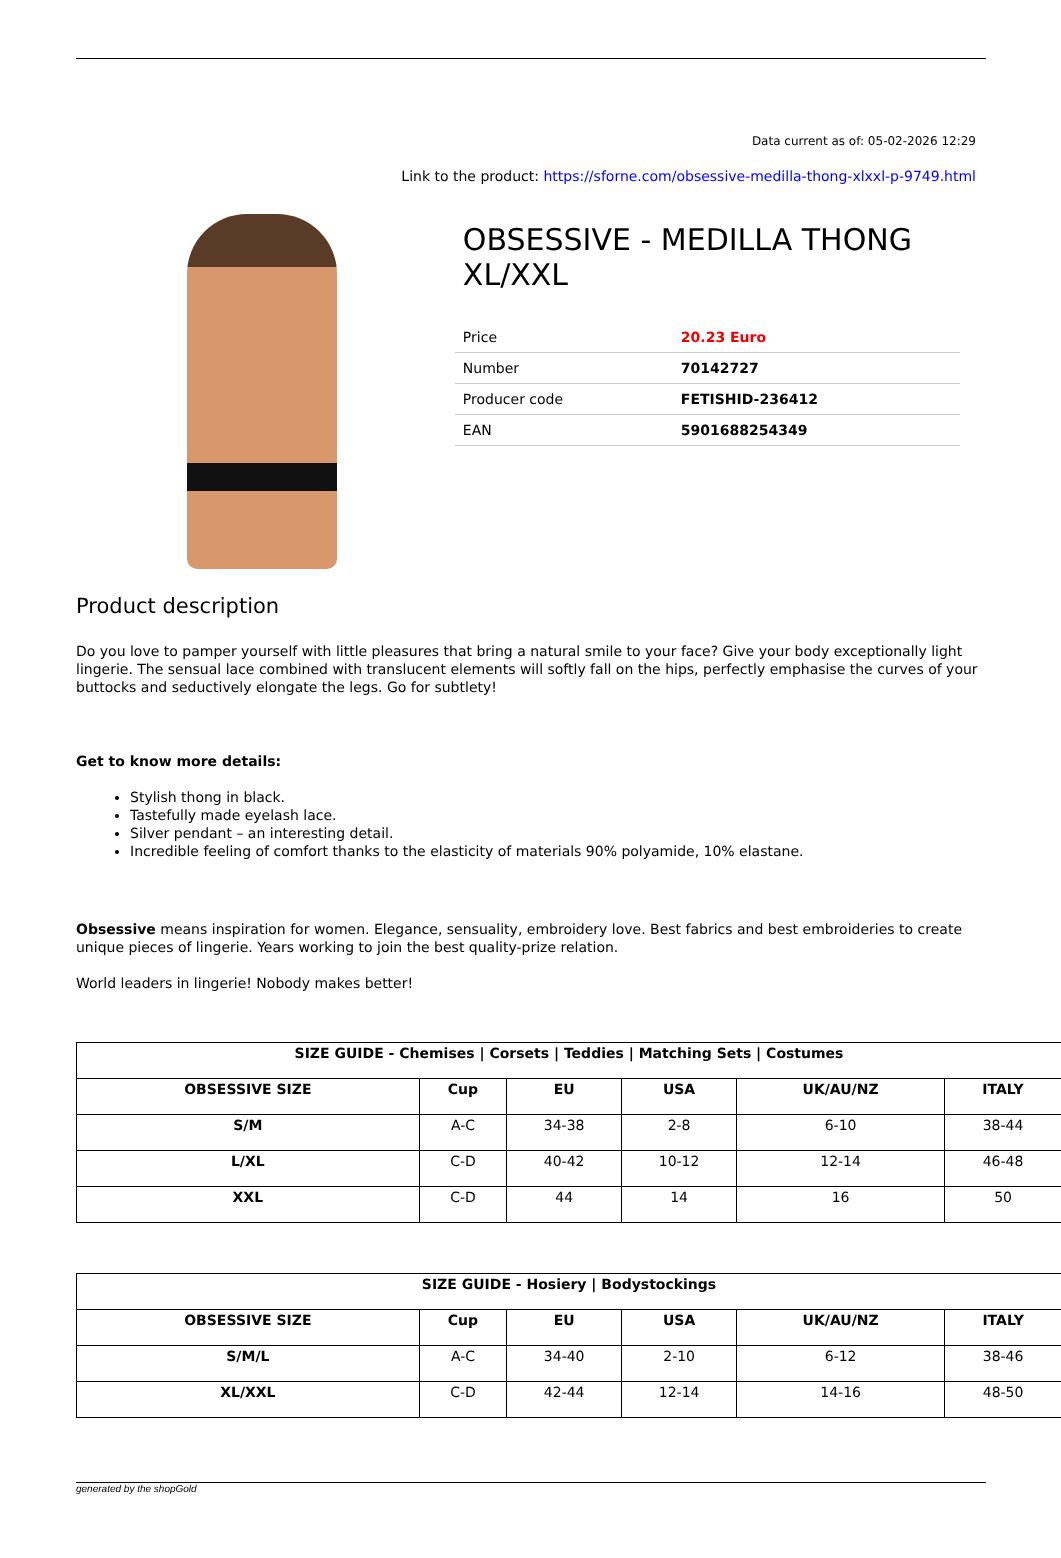Data current as of: 05-02-2026 12:29
Link to the product: https://sforne.com/obsessive-medilla-thong-xlxxl-p-9749.html
OBSESSIVE - MEDILLA THONG XL/XXL
| Price | 20.23 Euro |
| Number | 70142727 |
| Producer code | FETISHID-236412 |
| EAN | 5901688254349 |
Product description
Do you love to pamper yourself with little pleasures that bring a natural smile to your face? Give your body exceptionally light lingerie. The sensual lace combined with translucent elements will softly fall on the hips, perfectly emphasise the curves of your buttocks and seductively elongate the legs. Go for subtlety!
Get to know more details:
Stylish thong in black.
Tastefully made eyelash lace.
Silver pendant – an interesting detail.
Incredible feeling of comfort thanks to the elasticity of materials 90% polyamide, 10% elastane.
Obsessive means inspiration for women. Elegance, sensuality, embroidery love. Best fabrics and best embroideries to create unique pieces of lingerie. Years working to join the best quality-prize relation.
World leaders in lingerie! Nobody makes better!
| SIZE GUIDE - Chemises / Corsets / Teddies / Matching Sets / Costumes | | | | | |
| --- | --- | --- | --- | --- | --- |
| OBSESSIVE SIZE | Cup | EU | USA | UK/AU/NZ | ITALY |
| S/M | A-C | 34-38 | 2-8 | 6-10 | 38-44 |
| L/XL | C-D | 40-42 | 10-12 | 12-14 | 46-48 |
| XXL | C-D | 44 | 14 | 16 | 50 |
| SIZE GUIDE - Hosiery / Bodystockings | | | | | |
| --- | --- | --- | --- | --- | --- |
| OBSESSIVE SIZE | Cup | EU | USA | UK/AU/NZ | ITALY |
| S/M/L | A-C | 34-40 | 2-10 | 6-12 | 38-46 |
| XL/XXL | C-D | 42-44 | 12-14 | 14-16 | 48-50 |
generated by the shopGold